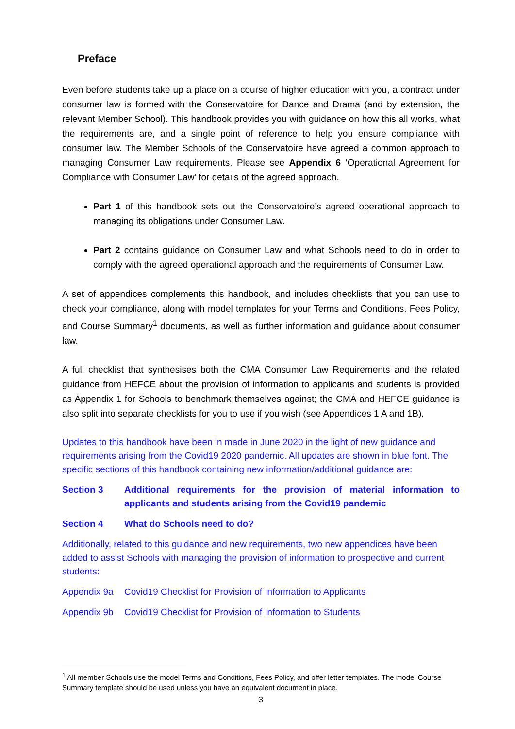Preface
Even before students take up a place on a course of higher education with you, a contract under consumer law is formed with the Conservatoire for Dance and Drama (and by extension, the relevant Member School). This handbook provides you with guidance on how this all works, what the requirements are, and a single point of reference to help you ensure compliance with consumer law. The Member Schools of the Conservatoire have agreed a common approach to managing Consumer Law requirements. Please see Appendix 6 ‘Operational Agreement for Compliance with Consumer Law’ for details of the agreed approach.
Part 1 of this handbook sets out the Conservatoire’s agreed operational approach to managing its obligations under Consumer Law.
Part 2 contains guidance on Consumer Law and what Schools need to do in order to comply with the agreed operational approach and the requirements of Consumer Law.
A set of appendices complements this handbook, and includes checklists that you can use to check your compliance, along with model templates for your Terms and Conditions, Fees Policy, and Course Summary<sup>1</sup> documents, as well as further information and guidance about consumer law.
A full checklist that synthesises both the CMA Consumer Law Requirements and the related guidance from HEFCE about the provision of information to applicants and students is provided as Appendix 1 for Schools to benchmark themselves against; the CMA and HEFCE guidance is also split into separate checklists for you to use if you wish (see Appendices 1 A and 1B).
Updates to this handbook have been in made in June 2020 in the light of new guidance and requirements arising from the Covid19 2020 pandemic. All updates are shown in blue font. The specific sections of this handbook containing new information/additional guidance are:
Section 3 Additional requirements for the provision of material information to applicants and students arising from the Covid19 pandemic
Section 4 What do Schools need to do?
Additionally, related to this guidance and new requirements, two new appendices have been added to assist Schools with managing the provision of information to prospective and current students:
Appendix 9a Covid19 Checklist for Provision of Information to Applicants
Appendix 9b Covid19 Checklist for Provision of Information to Students
<sup>1</sup> All member Schools use the model Terms and Conditions, Fees Policy, and offer letter templates. The model Course Summary template should be used unless you have an equivalent document in place.
3